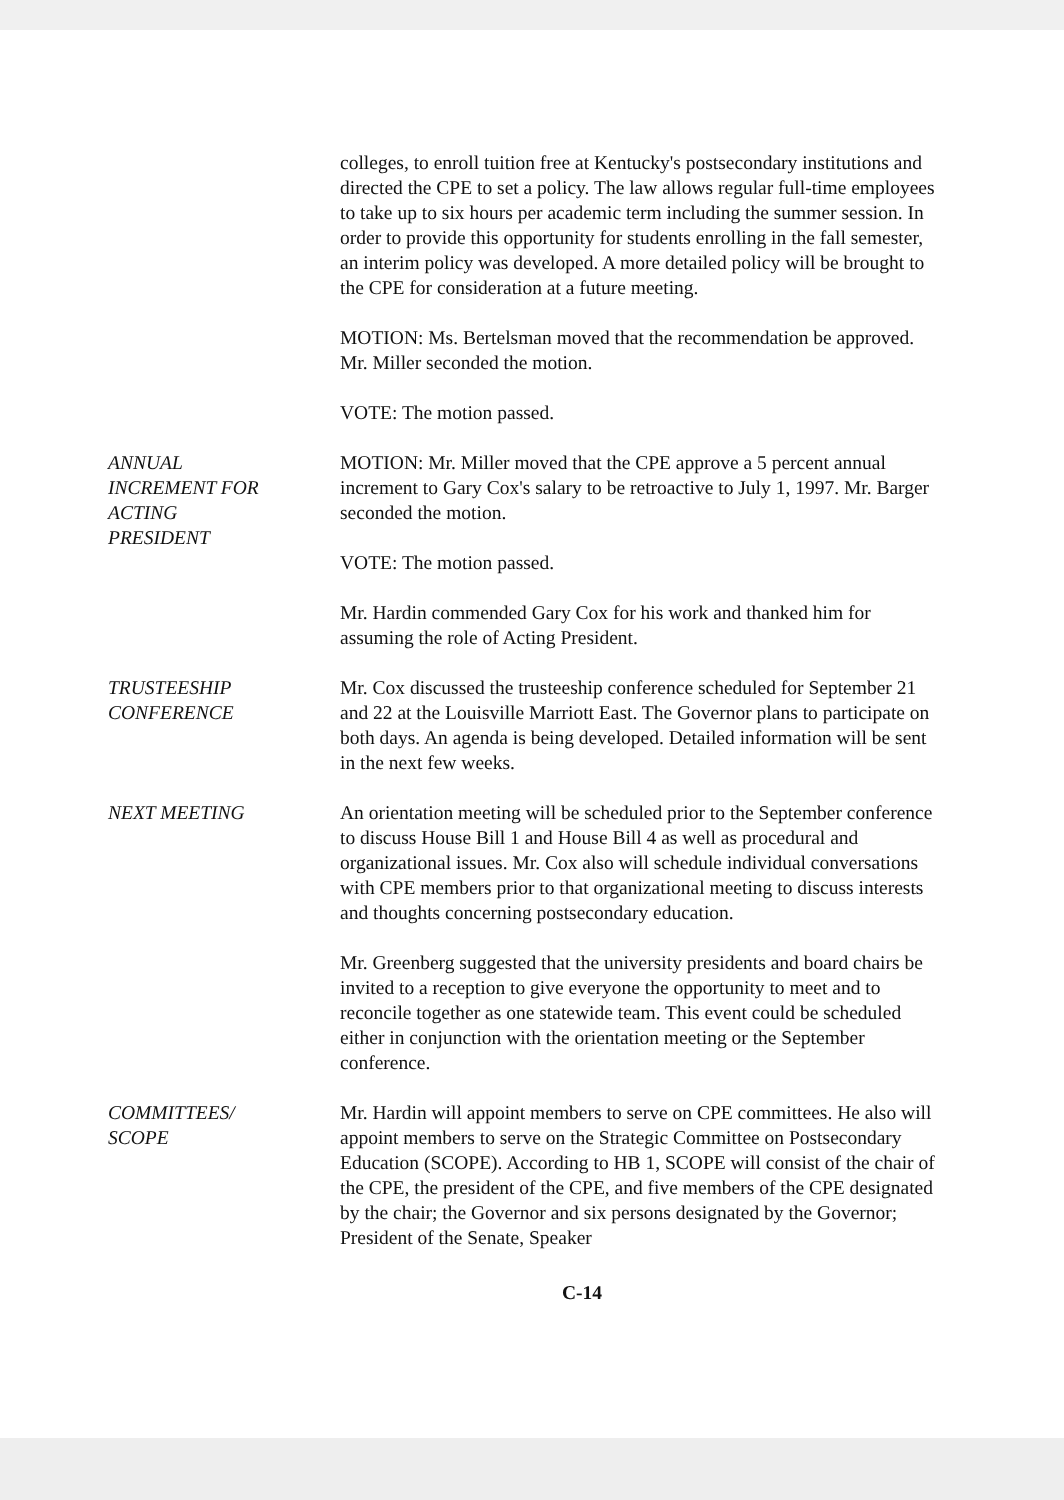colleges, to enroll tuition free at Kentucky's postsecondary institutions and directed the CPE to set a policy. The law allows regular full-time employees to take up to six hours per academic term including the summer session. In order to provide this opportunity for students enrolling in the fall semester, an interim policy was developed. A more detailed policy will be brought to the CPE for consideration at a future meeting.
MOTION: Ms. Bertelsman moved that the recommendation be approved. Mr. Miller seconded the motion.
VOTE: The motion passed.
ANNUAL
INCREMENT FOR
ACTING
PRESIDENT
MOTION: Mr. Miller moved that the CPE approve a 5 percent annual increment to Gary Cox's salary to be retroactive to July 1, 1997. Mr. Barger seconded the motion.
VOTE: The motion passed.
Mr. Hardin commended Gary Cox for his work and thanked him for assuming the role of Acting President.
TRUSTEESHIP
CONFERENCE
Mr. Cox discussed the trusteeship conference scheduled for September 21 and 22 at the Louisville Marriott East. The Governor plans to participate on both days. An agenda is being developed. Detailed information will be sent in the next few weeks.
NEXT MEETING An orientation meeting will be scheduled prior to the September conference to discuss House Bill 1 and House Bill 4 as well as procedural and organizational issues. Mr. Cox also will schedule individual conversations with CPE members prior to that organizational meeting to discuss interests and thoughts concerning postsecondary education.
Mr. Greenberg suggested that the university presidents and board chairs be invited to a reception to give everyone the opportunity to meet and to reconcile together as one statewide team. This event could be scheduled either in conjunction with the orientation meeting or the September conference.
COMMITTEES/
SCOPE
Mr. Hardin will appoint members to serve on CPE committees. He also will appoint members to serve on the Strategic Committee on Postsecondary Education (SCOPE). According to HB 1, SCOPE will consist of the chair of the CPE, the president of the CPE, and five members of the CPE designated by the chair; the Governor and six persons designated by the Governor; President of the Senate, Speaker
C-14